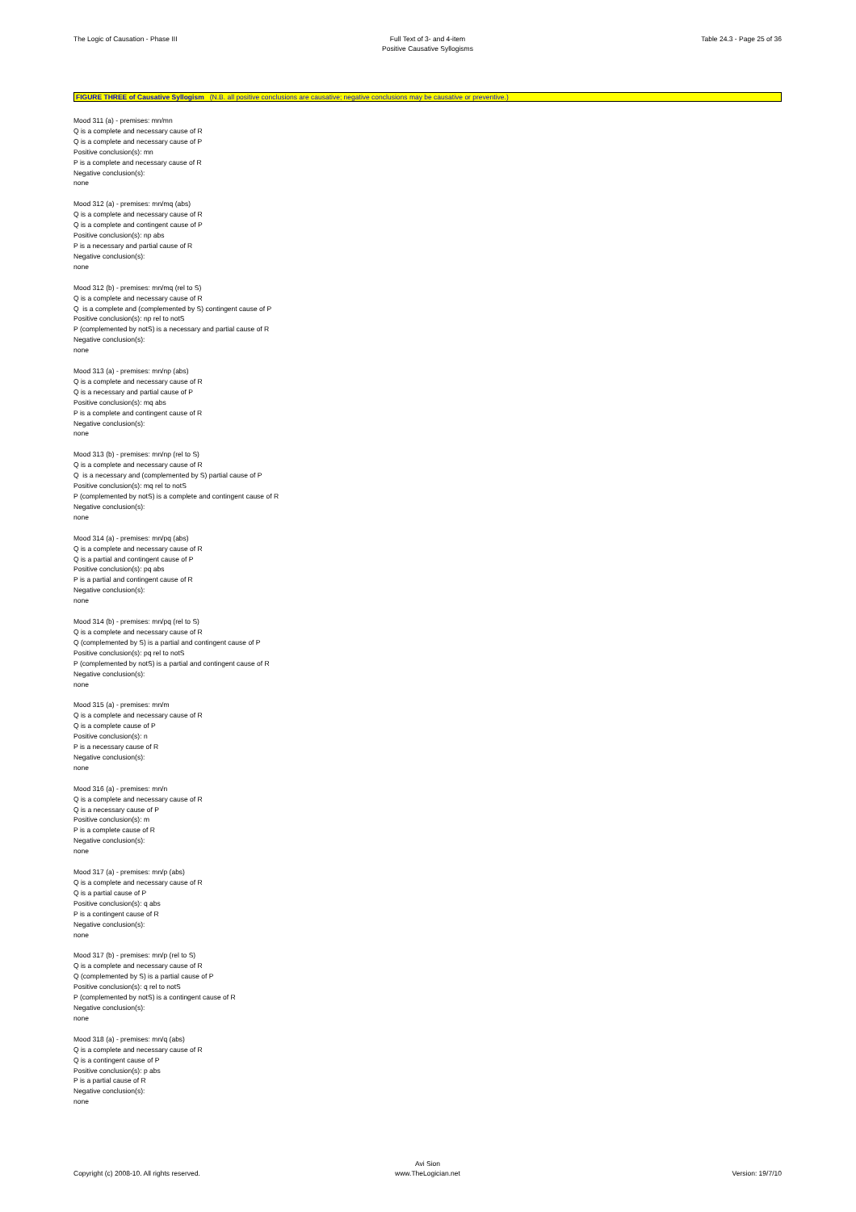The Logic of Causation - Phase III Full Text of 3- and 4-item
Positive Causative Syllogisms
Table 24.3 - Page 25 of 36
FIGURE THREE of Causative Syllogism (N.B. all positive conclusions are causative; negative conclusions may be causative or preventive.)
Mood 311 (a) - premises: mn/mn
Q is a complete and necessary cause of R
Q is a complete and necessary cause of P
Positive conclusion(s): mn
P is a complete and necessary cause of R
Negative conclusion(s):
none
Mood 312 (a) - premises: mn/mq (abs)
Q is a complete and necessary cause of R
Q is a complete and contingent cause of P
Positive conclusion(s): np abs
P is a necessary and partial cause of R
Negative conclusion(s):
none
Mood 312 (b) - premises: mn/mq (rel to S)
Q is a complete and necessary cause of R
Q is a complete and (complemented by S) contingent cause of P
Positive conclusion(s): np rel to notS
P (complemented by notS) is a necessary and partial cause of R
Negative conclusion(s):
none
Mood 313 (a) - premises: mn/np (abs)
Q is a complete and necessary cause of R
Q is a necessary and partial cause of P
Positive conclusion(s): mq abs
P is a complete and contingent cause of R
Negative conclusion(s):
none
Mood 313 (b) - premises: mn/np (rel to S)
Q is a complete and necessary cause of R
Q is a necessary and (complemented by S) partial cause of P
Positive conclusion(s): mq rel to notS
P (complemented by notS) is a complete and contingent cause of R
Negative conclusion(s):
none
Mood 314 (a) - premises: mn/pq (abs)
Q is a complete and necessary cause of R
Q is a partial and contingent cause of P
Positive conclusion(s): pq abs
P is a partial and contingent cause of R
Negative conclusion(s):
none
Mood 314 (b) - premises: mn/pq (rel to S)
Q is a complete and necessary cause of R
Q (complemented by S) is a partial and contingent cause of P
Positive conclusion(s): pq rel to notS
P (complemented by notS) is a partial and contingent cause of R
Negative conclusion(s):
none
Mood 315 (a) - premises: mn/m
Q is a complete and necessary cause of R
Q is a complete cause of P
Positive conclusion(s): n
P is a necessary cause of R
Negative conclusion(s):
none
Mood 316 (a) - premises: mn/n
Q is a complete and necessary cause of R
Q is a necessary cause of P
Positive conclusion(s): m
P is a complete cause of R
Negative conclusion(s):
none
Mood 317 (a) - premises: mn/p (abs)
Q is a complete and necessary cause of R
Q is a partial cause of P
Positive conclusion(s): q abs
P is a contingent cause of R
Negative conclusion(s):
none
Mood 317 (b) - premises: mn/p (rel to S)
Q is a complete and necessary cause of R
Q (complemented by S) is a partial cause of P
Positive conclusion(s): q rel to notS
P (complemented by notS) is a contingent cause of R
Negative conclusion(s):
none
Mood 318 (a) - premises: mn/q (abs)
Q is a complete and necessary cause of R
Q is a contingent cause of P
Positive conclusion(s): p abs
P is a partial cause of R
Negative conclusion(s):
none
Copyright (c) 2008-10. All rights reserved.
Avi Sion
www.TheLogician.net
Version: 19/7/10